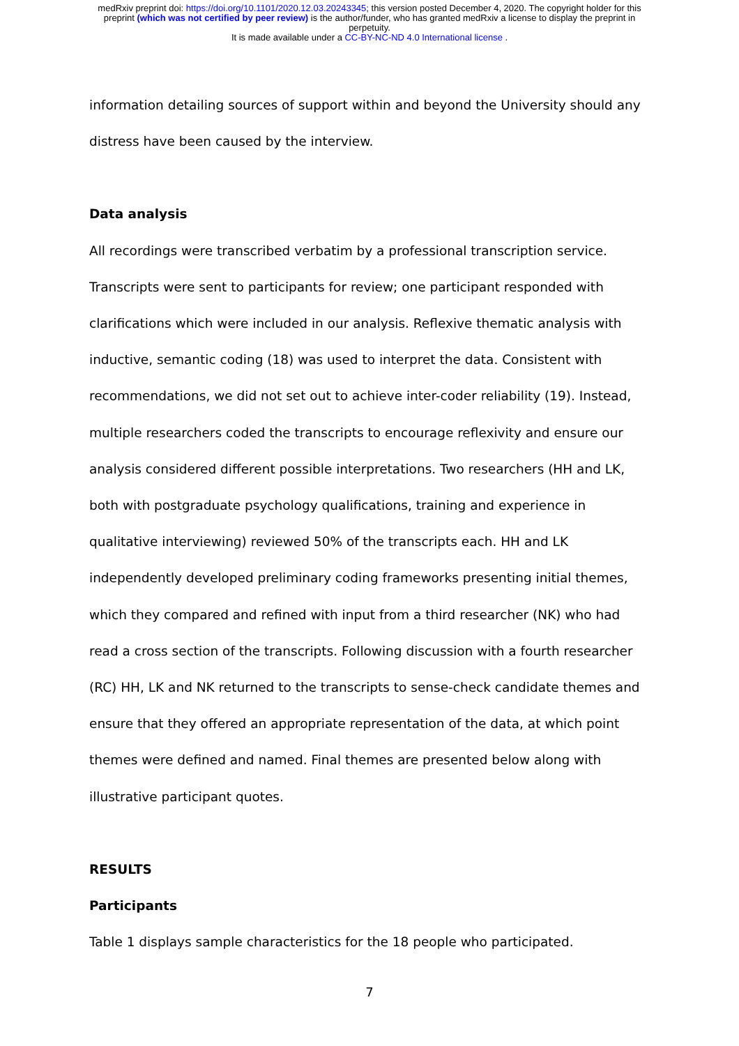medRxiv preprint doi: https://doi.org/10.1101/2020.12.03.20243345; this version posted December 4, 2020. The copyright holder for this
preprint (which was not certified by peer review) is the author/funder, who has granted medRxiv a license to display the preprint in
perpetuity.
It is made available under a CC-BY-NC-ND 4.0 International license .
information detailing sources of support within and beyond the University should any distress have been caused by the interview.
Data analysis
All recordings were transcribed verbatim by a professional transcription service. Transcripts were sent to participants for review; one participant responded with clarifications which were included in our analysis. Reflexive thematic analysis with inductive, semantic coding (18) was used to interpret the data. Consistent with recommendations, we did not set out to achieve inter-coder reliability (19). Instead, multiple researchers coded the transcripts to encourage reflexivity and ensure our analysis considered different possible interpretations. Two researchers (HH and LK, both with postgraduate psychology qualifications, training and experience in qualitative interviewing) reviewed 50% of the transcripts each. HH and LK independently developed preliminary coding frameworks presenting initial themes, which they compared and refined with input from a third researcher (NK) who had read a cross section of the transcripts. Following discussion with a fourth researcher (RC) HH, LK and NK returned to the transcripts to sense-check candidate themes and ensure that they offered an appropriate representation of the data, at which point themes were defined and named. Final themes are presented below along with illustrative participant quotes.
RESULTS
Participants
Table 1 displays sample characteristics for the 18 people who participated.
7